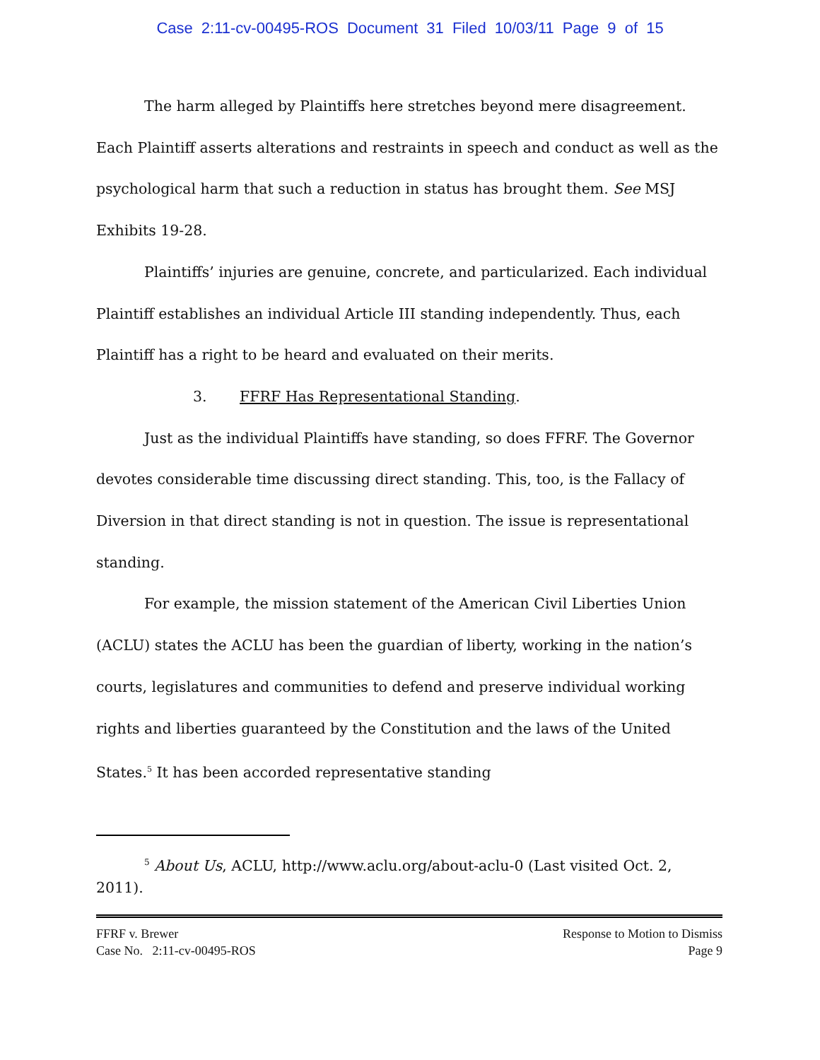Case 2:11-cv-00495-ROS Document 31 Filed 10/03/11 Page 9 of 15
The harm alleged by Plaintiffs here stretches beyond mere disagreement. Each Plaintiff asserts alterations and restraints in speech and conduct as well as the psychological harm that such a reduction in status has brought them. See MSJ Exhibits 19-28.
Plaintiffs’ injuries are genuine, concrete, and particularized. Each individual Plaintiff establishes an individual Article III standing independently. Thus, each Plaintiff has a right to be heard and evaluated on their merits.
3. FFRF Has Representational Standing.
Just as the individual Plaintiffs have standing, so does FFRF. The Governor devotes considerable time discussing direct standing. This, too, is the Fallacy of Diversion in that direct standing is not in question. The issue is representational standing.
For example, the mission statement of the American Civil Liberties Union (ACLU) states the ACLU has been the guardian of liberty, working in the nation’s courts, legislatures and communities to defend and preserve individual working rights and liberties guaranteed by the Constitution and the laws of the United States.<sup>5</sup> It has been accorded representative standing
<sup>5</sup> About Us, ACLU, http://www.aclu.org/about-aclu-0 (Last visited Oct. 2, 2011).
FFRF v. Brewer
Case No. 2:11-cv-00495-ROS
Response to Motion to Dismiss
Page 9